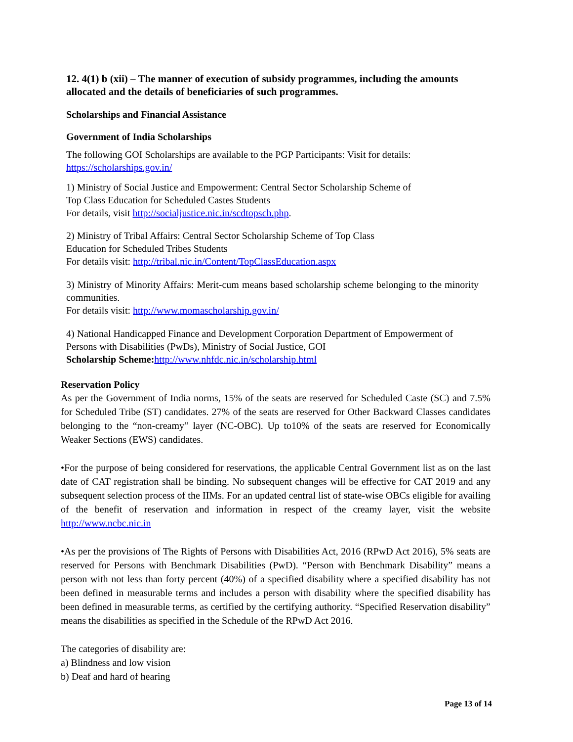12. 4(1) b (xii) – The manner of execution of subsidy programmes, including the amounts allocated and the details of beneficiaries of such programmes.
Scholarships and Financial Assistance
Government of India Scholarships
The following GOI Scholarships are available to the PGP Participants: Visit for details:
https://scholarships.gov.in/
1) Ministry of Social Justice and Empowerment: Central Sector Scholarship Scheme of
Top Class Education for Scheduled Castes Students
For details, visit http://socialjustice.nic.in/scdtopsch.php.
2) Ministry of Tribal Affairs: Central Sector Scholarship Scheme of Top Class
Education for Scheduled Tribes Students
For details visit: http://tribal.nic.in/Content/TopClassEducation.aspx
3) Ministry of Minority Affairs: Merit-cum means based scholarship scheme belonging to the minority communities.
For details visit: http://www.momascholarship.gov.in/
4) National Handicapped Finance and Development Corporation Department of Empowerment of Persons with Disabilities (PwDs), Ministry of Social Justice, GOI
Scholarship Scheme: http://www.nhfdc.nic.in/scholarship.html
Reservation Policy
As per the Government of India norms, 15% of the seats are reserved for Scheduled Caste (SC) and 7.5% for Scheduled Tribe (ST) candidates. 27% of the seats are reserved for Other Backward Classes candidates belonging to the “non-creamy” layer (NC-OBC). Up to10% of the seats are reserved for Economically Weaker Sections (EWS) candidates.
•For the purpose of being considered for reservations, the applicable Central Government list as on the last date of CAT registration shall be binding. No subsequent changes will be effective for CAT 2019 and any subsequent selection process of the IIMs. For an updated central list of state-wise OBCs eligible for availing of the benefit of reservation and information in respect of the creamy layer, visit the website http://www.ncbc.nic.in
•As per the provisions of The Rights of Persons with Disabilities Act, 2016 (RPwD Act 2016), 5% seats are reserved for Persons with Benchmark Disabilities (PwD). “Person with Benchmark Disability” means a person with not less than forty percent (40%) of a specified disability where a specified disability has not been defined in measurable terms and includes a person with disability where the specified disability has been defined in measurable terms, as certified by the certifying authority. “Specified Reservation disability” means the disabilities as specified in the Schedule of the RPwD Act 2016.
The categories of disability are:
a) Blindness and low vision
b) Deaf and hard of hearing
Page 13 of 14